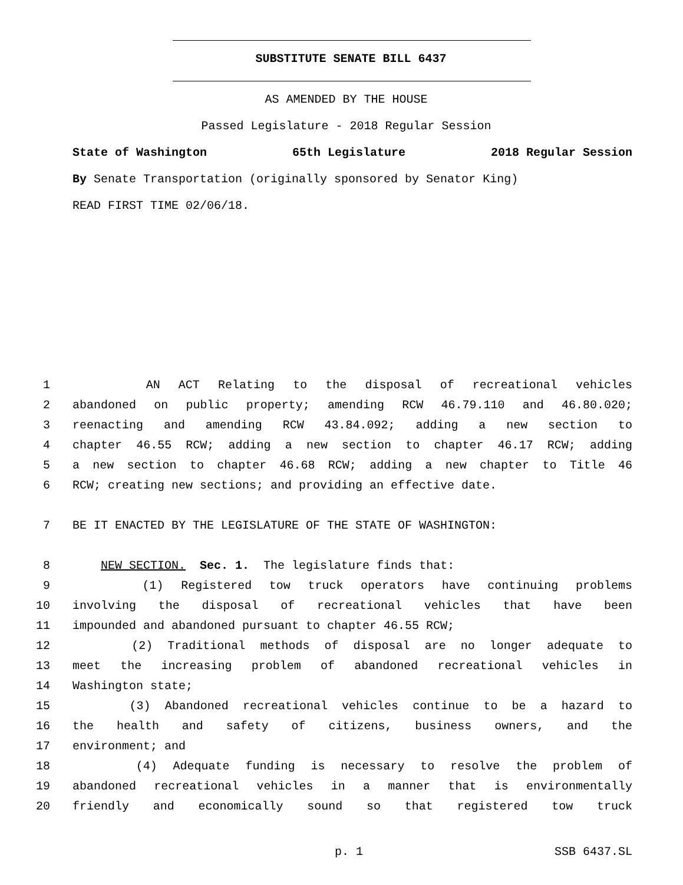SUBSTITUTE SENATE BILL 6437
AS AMENDED BY THE HOUSE
Passed Legislature - 2018 Regular Session
State of Washington 65th Legislature 2018 Regular Session
By Senate Transportation (originally sponsored by Senator King)
READ FIRST TIME 02/06/18.
1 AN ACT Relating to the disposal of recreational vehicles
2 abandoned on public property; amending RCW 46.79.110 and 46.80.020;
3 reenacting and amending RCW 43.84.092; adding a new section to
4 chapter 46.55 RCW; adding a new section to chapter 46.17 RCW; adding
5 a new section to chapter 46.68 RCW; adding a new chapter to Title 46
6 RCW; creating new sections; and providing an effective date.
7 BE IT ENACTED BY THE LEGISLATURE OF THE STATE OF WASHINGTON:
8 NEW SECTION. Sec. 1. The legislature finds that:
9 (1) Registered tow truck operators have continuing problems
10 involving the disposal of recreational vehicles that have been
11 impounded and abandoned pursuant to chapter 46.55 RCW;
12 (2) Traditional methods of disposal are no longer adequate to
13 meet the increasing problem of abandoned recreational vehicles in
14 Washington state;
15 (3) Abandoned recreational vehicles continue to be a hazard to
16 the health and safety of citizens, business owners, and the
17 environment; and
18 (4) Adequate funding is necessary to resolve the problem of
19 abandoned recreational vehicles in a manner that is environmentally
20 friendly and economically sound so that registered tow truck
p. 1 SSB 6437.SL